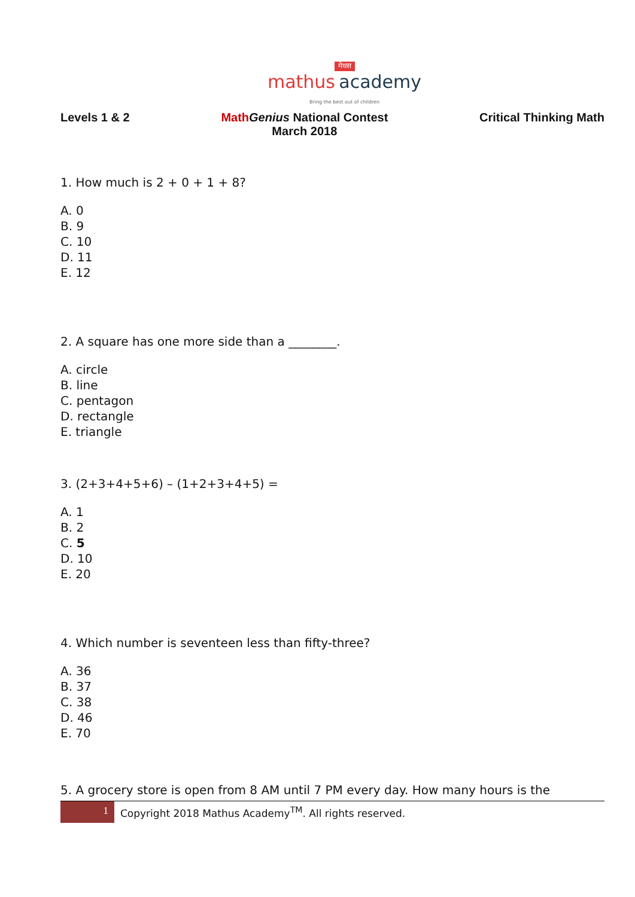मेधस
mathus academy
Bring the best out of children
Levels 1 & 2 Math Genius National Contest
March 2018
Critical Thinking Math
1. How much is 2 + 0 + 1 + 8?
A. 0
B. 9
C. 10
D. 11
E. 12
2. A square has one more side than a ________.
A. circle
B. line
C. pentagon
D. rectangle
E. triangle
3. (2+3+4+5+6) – (1+2+3+4+5) =
A. 1
B. 2
C. 5
D. 10
E. 20
4. Which number is seventeen less than fifty-three?
A. 36
B. 37
C. 38
D. 46
E. 70
5. A grocery store is open from 8 AM until 7 PM every day. How many hours is the
1 Copyright 2018 Mathus Academy<sup>TM</sup>. All rights reserved.